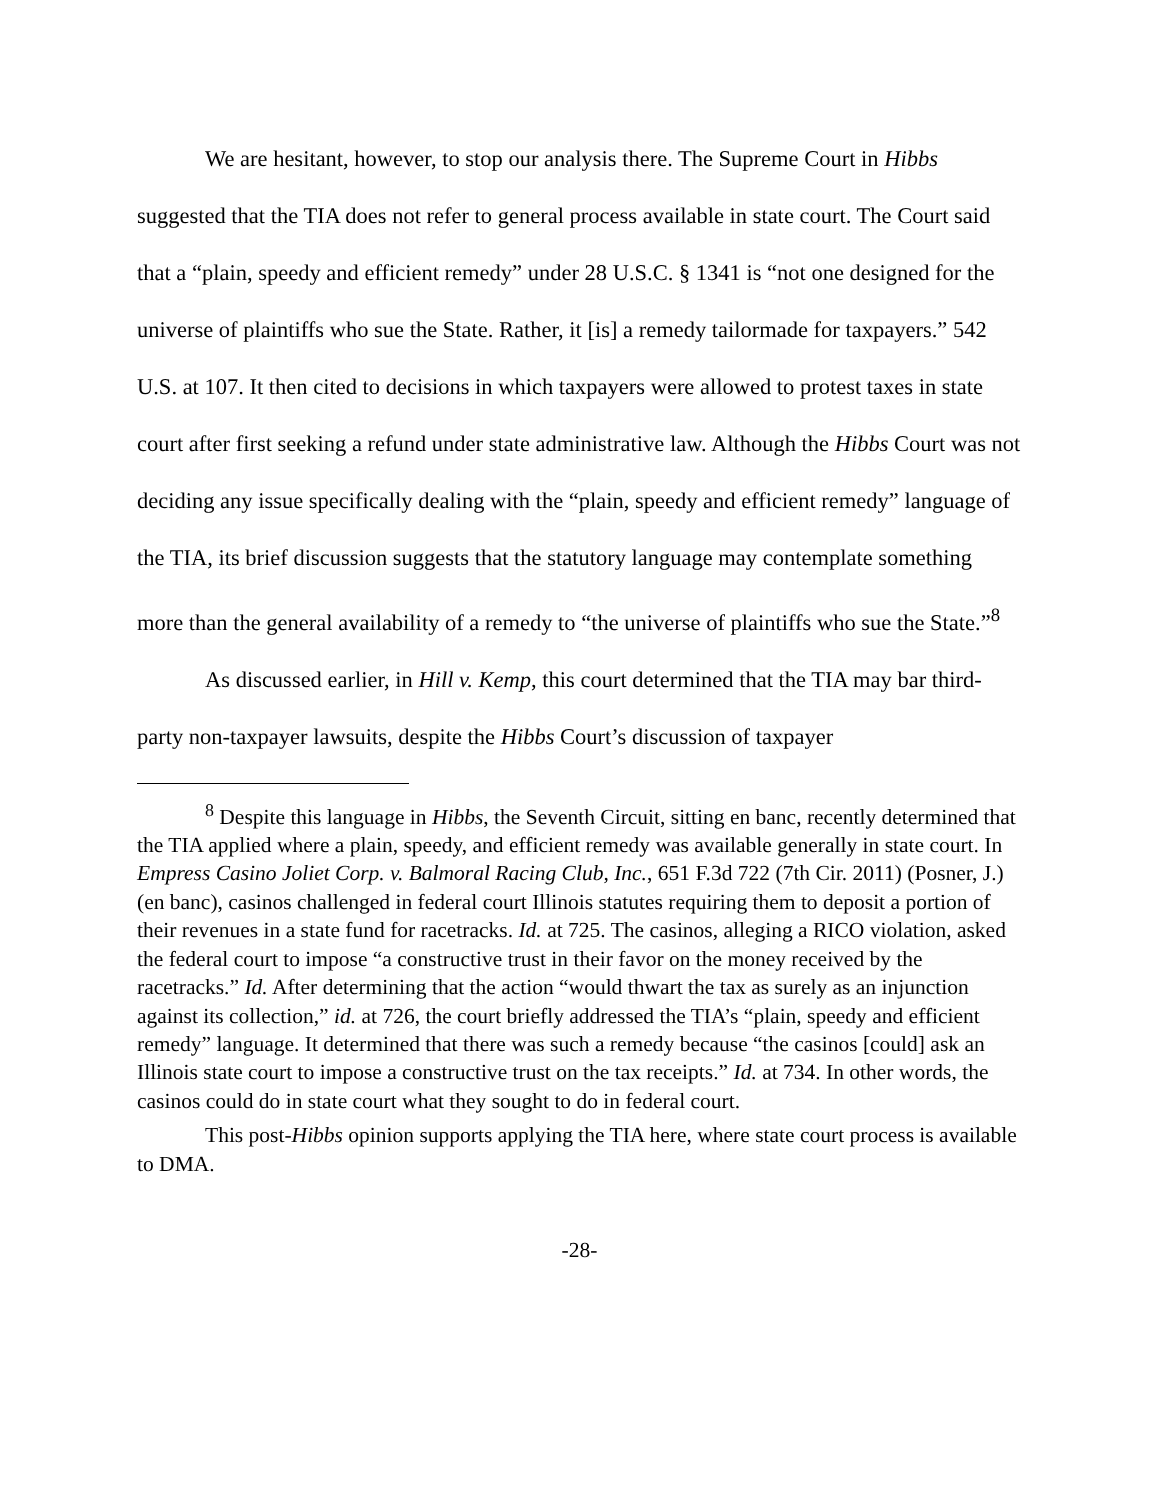We are hesitant, however, to stop our analysis there. The Supreme Court in Hibbs suggested that the TIA does not refer to general process available in state court. The Court said that a “plain, speedy and efficient remedy” under 28 U.S.C. § 1341 is “not one designed for the universe of plaintiffs who sue the State. Rather, it [is] a remedy tailormade for taxpayers.” 542 U.S. at 107. It then cited to decisions in which taxpayers were allowed to protest taxes in state court after first seeking a refund under state administrative law. Although the Hibbs Court was not deciding any issue specifically dealing with the “plain, speedy and efficient remedy” language of the TIA, its brief discussion suggests that the statutory language may contemplate something more than the general availability of a remedy to “the universe of plaintiffs who sue the State.”<sup>8</sup>
As discussed earlier, in Hill v. Kemp, this court determined that the TIA may bar third-party non-taxpayer lawsuits, despite the Hibbs Court’s discussion of taxpayer
<sup>8</sup> Despite this language in Hibbs, the Seventh Circuit, sitting en banc, recently determined that the TIA applied where a plain, speedy, and efficient remedy was available generally in state court. In Empress Casino Joliet Corp. v. Balmoral Racing Club, Inc., 651 F.3d 722 (7th Cir. 2011) (Posner, J.) (en banc), casinos challenged in federal court Illinois statutes requiring them to deposit a portion of their revenues in a state fund for racetracks. Id. at 725. The casinos, alleging a RICO violation, asked the federal court to impose “a constructive trust in their favor on the money received by the racetracks.” Id. After determining that the action “would thwart the tax as surely as an injunction against its collection,” id. at 726, the court briefly addressed the TIA’s “plain, speedy and efficient remedy” language. It determined that there was such a remedy because “the casinos [could] ask an Illinois state court to impose a constructive trust on the tax receipts.” Id. at 734. In other words, the casinos could do in state court what they sought to do in federal court.
This post-Hibbs opinion supports applying the TIA here, where state court process is available to DMA.
-28-